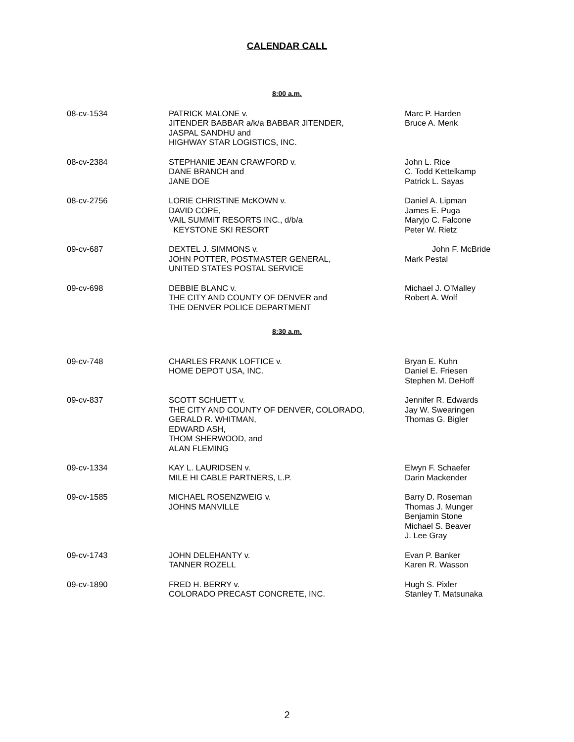CALENDAR CALL
8:00 a.m.
| 08-cv-1534 | PATRICK MALONE v. JITENDER BABBAR a/k/a BABBAR JITENDER, JASPAL SANDHU and HIGHWAY STAR LOGISTICS, INC. | Marc P. Harden Bruce A. Menk |
| 08-cv-2384 | STEPHANIE JEAN CRAWFORD v. DANE BRANCH and JANE DOE | John L. Rice C. Todd Kettelkamp Patrick L. Sayas |
| 08-cv-2756 | LORIE CHRISTINE McKOWN v. DAVID COPE, VAIL SUMMIT RESORTS INC., d/b/a KEYSTONE SKI RESORT | Daniel A. Lipman James E. Puga Maryjo C. Falcone Peter W. Rietz |
| 09-cv-687 | DEXTEL J. SIMMONS v. JOHN POTTER, POSTMASTER GENERAL, UNITED STATES POSTAL SERVICE | John F. McBride Mark Pestal |
| 09-cv-698 | DEBBIE BLANC v. THE CITY AND COUNTY OF DENVER and THE DENVER POLICE DEPARTMENT | Michael J. O’Malley Robert A. Wolf |
8:30 a.m.
| 09-cv-748 | CHARLES FRANK LOFTICE v. HOME DEPOT USA, INC. | Bryan E. Kuhn Daniel E. Friesen Stephen M. DeHoff |
| 09-cv-837 | SCOTT SCHUETT v. THE CITY AND COUNTY OF DENVER, COLORADO, GERALD R. WHITMAN, EDWARD ASH, THOM SHERWOOD, and ALAN FLEMING | Jennifer R. Edwards Jay W. Swearingen Thomas G. Bigler |
| 09-cv-1334 | KAY L. LAURIDSEN v. MILE HI CABLE PARTNERS, L.P. | Elwyn F. Schaefer Darin Mackender |
| 09-cv-1585 | MICHAEL ROSENZWEIG v. JOHNS MANVILLE | Barry D. Roseman Thomas J. Munger Benjamin Stone Michael S. Beaver J. Lee Gray |
| 09-cv-1743 | JOHN DELEHANTY v. TANNER ROZELL | Evan P. Banker Karen R. Wasson |
| 09-cv-1890 | FRED H. BERRY v. COLORADO PRECAST CONCRETE, INC. | Hugh S. Pixler Stanley T. Matsunaka |
2